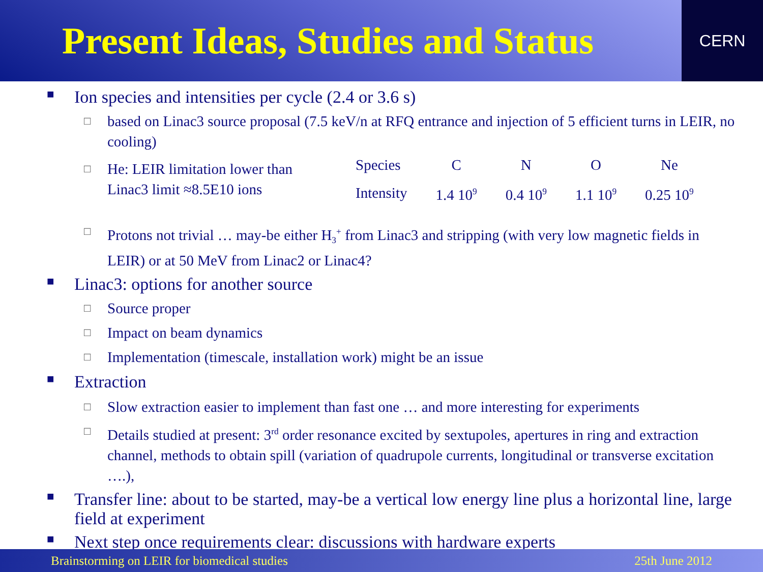Present Ideas, Studies and Status
CERN
■ Ion species and intensities per cycle (2.4 or 3.6 s)
□ based on Linac3 source proposal (7.5 keV/n at RFQ entrance and injection of 5 efficient turns in LEIR, no cooling)
□ He: LEIR limitation lower than Linac3 limit ≈8.5E10 ions
| Species | C | N | O | Ne |
| Intensity | 1.4 10<sup>9</sup> | 0.4 10<sup>9</sup> | 1.1 10<sup>9</sup> | 0.25 10<sup>9</sup> |
□ Protons not trivial … may-be either H<sub>3</sub><sup>+</sup> from Linac3 and stripping (with very low magnetic fields in LEIR) or at 50 MeV from Linac2 or Linac4?
■ Linac3: options for another source
□ Source proper
□ Impact on beam dynamics
□ Implementation (timescale, installation work) might be an issue
■ Extraction
□ Slow extraction easier to implement than fast one … and more interesting for experiments
□ Details studied at present: 3<sup>rd</sup> order resonance excited by sextupoles, apertures in ring and extraction channel, methods to obtain spill (variation of quadrupole currents, longitudinal or transverse excitation ….),
■ Transfer line: about to be started, may-be a vertical low energy line plus a horizontal line, large field at experiment
■ Next step once requirements clear: discussions with hardware experts
Brainstorming on LEIR for biomedical studies 25th June 2012